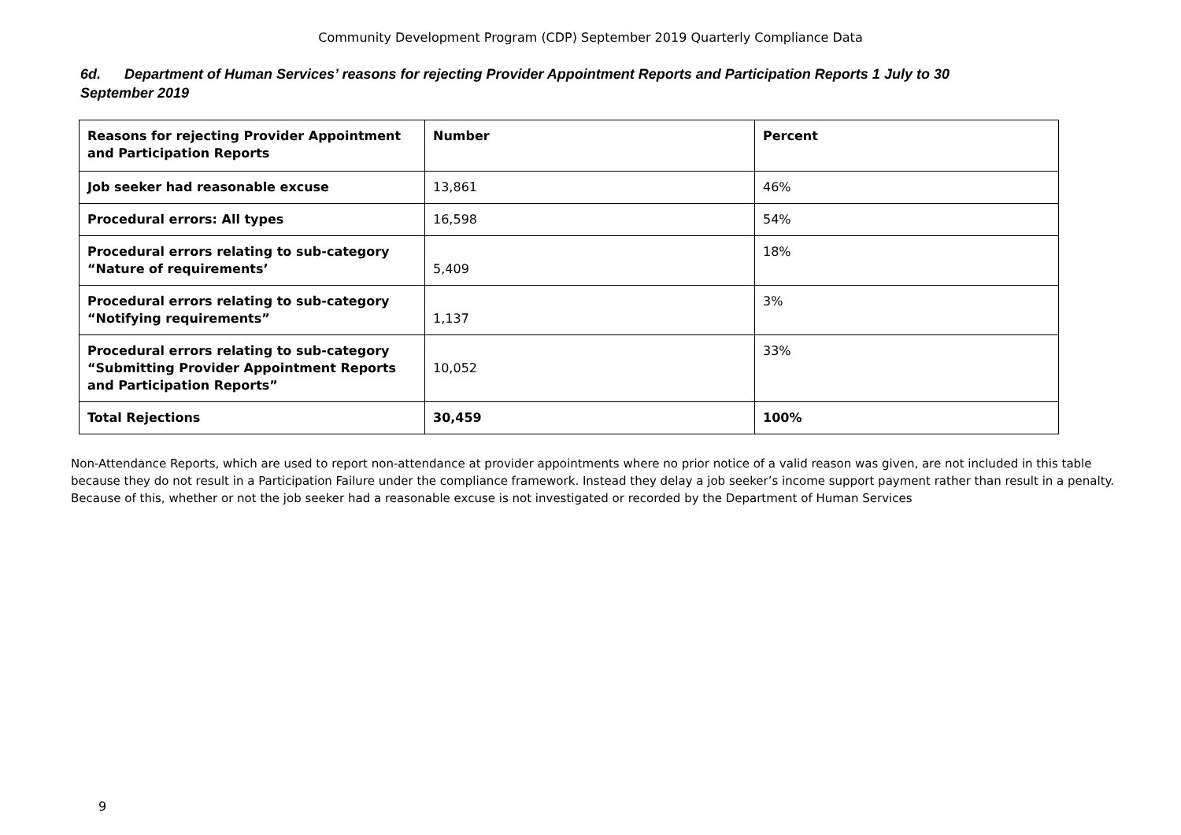Community Development Program (CDP) September 2019 Quarterly Compliance Data
6d. Department of Human Services’ reasons for rejecting Provider Appointment Reports and Participation Reports 1 July to 30 September 2019
| Reasons for rejecting Provider Appointment and Participation Reports | Number | Percent |
| --- | --- | --- |
| Job seeker had reasonable excuse | 13,861 | 46% |
| Procedural errors: All types | 16,598 | 54% |
| Procedural errors relating to sub-category “Nature of requirements’ | 5,409 | 18% |
| Procedural errors relating to sub-category “Notifying requirements” | 1,137 | 3% |
| Procedural errors relating to sub-category “Submitting Provider Appointment Reports and Participation Reports” | 10,052 | 33% |
| Total Rejections | 30,459 | 100% |
Non-Attendance Reports, which are used to report non-attendance at provider appointments where no prior notice of a valid reason was given, are not included in this table because they do not result in a Participation Failure under the compliance framework. Instead they delay a job seeker’s income support payment rather than result in a penalty. Because of this, whether or not the job seeker had a reasonable excuse is not investigated or recorded by the Department of Human Services
9